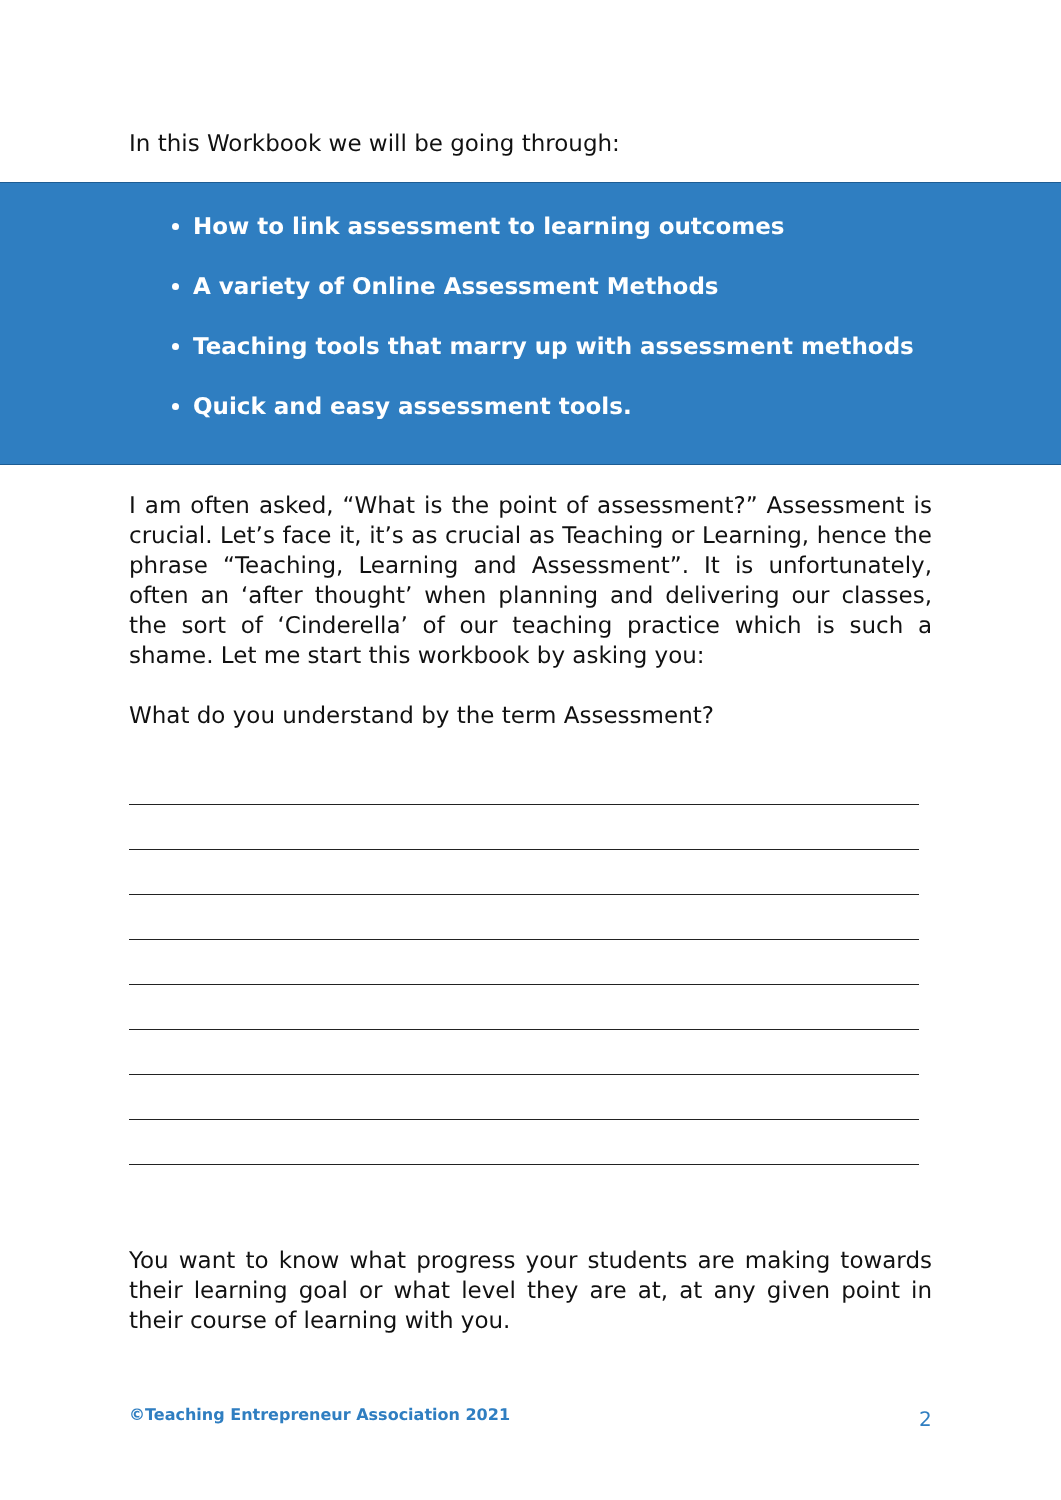In this Workbook we will be going through:
How to link assessment to learning outcomes
A variety of Online Assessment Methods
Teaching tools that marry up with assessment methods
Quick and easy assessment tools.
I am often asked, “What is the point of assessment?” Assessment is crucial. Let’s face it, it’s as crucial as Teaching or Learning, hence the phrase “Teaching, Learning and Assessment”. It is unfortunately, often an ‘after thought’ when planning and delivering our classes, the sort of ‘Cinderella’ of our teaching practice which is such a shame. Let me start this workbook by asking you:
What do you understand by the term Assessment?
You want to know what progress your students are making towards their learning goal or what level they are at, at any given point in their course of learning with you.
©Teaching Entrepreneur Association 2021
2